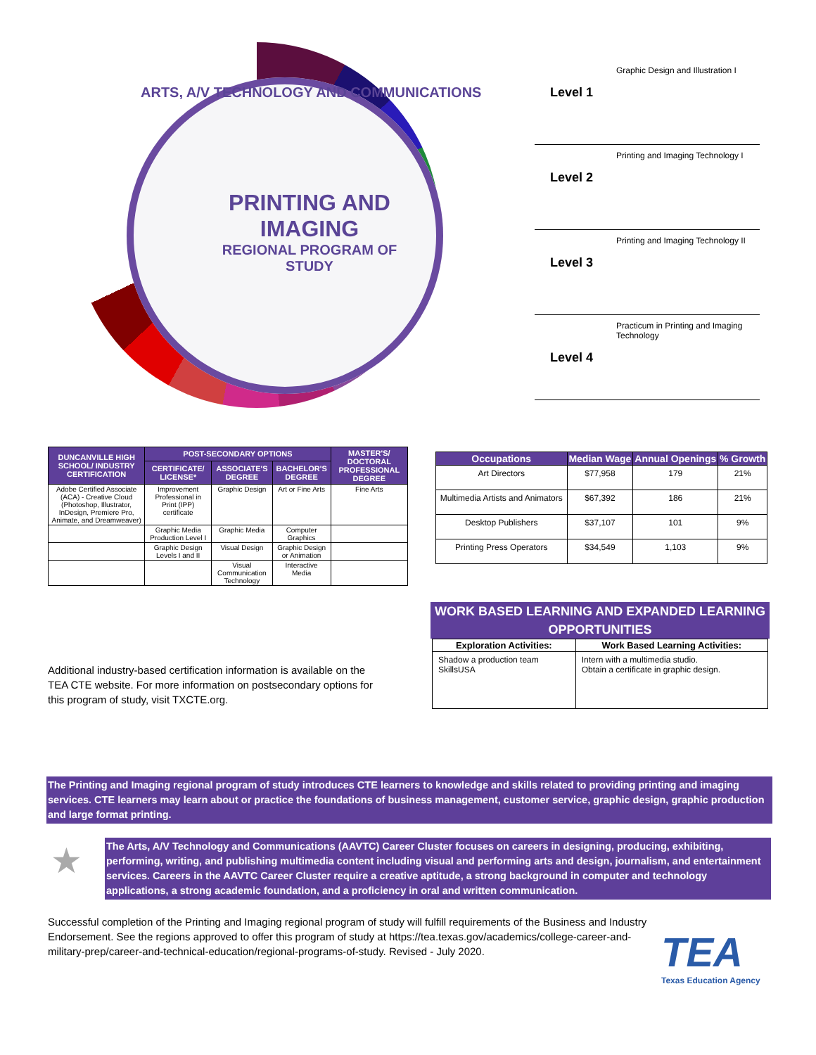ARTS, A/V TECHNOLOGY AND COMMUNICATIONS
PRINTING AND IMAGING
REGIONAL PROGRAM OF STUDY
Graphic Design and Illustration I
Level 1
Printing and Imaging Technology I
Level 2
Printing and Imaging Technology II
Level 3
Practicum in Printing and Imaging Technology
Level 4
| DUNCANVILLE HIGH SCHOOL/ INDUSTRY CERTIFICATION | POST-SECONDARY OPTIONS | | | MASTER'S/ DOCTORAL PROFESSIONAL DEGREE |
| --- | --- | --- | --- | --- |
| | CERTIFICATE/ LICENSE* | ASSOCIATE'S DEGREE | BACHELOR'S DEGREE | |
| Adobe Certified Associate (ACA) - Creative Cloud (Photoshop, Illustrator, InDesign, Premiere Pro, Animate, and Dreamweaver) | Improvement Professional in Print (IPP) certificate | Graphic Design | Art or Fine Arts | Fine Arts |
| | Graphic Media Production Level I | Graphic Media | Computer Graphics | |
| | Graphic Design Levels I and II | Visual Design | Graphic Design or Animation | |
| | | Visual Communication Technology | Interactive Media | |
Additional industry-based certification information is available on the TEA CTE website. For more information on postsecondary options for this program of study, visit TXCTE.org.
| Occupations | Median Wage | Annual Openings | % Growth |
| --- | --- | --- | --- |
| Art Directors | $77,958 | 179 | 21% |
| Multimedia Artists and Animators | $67,392 | 186 | 21% |
| Desktop Publishers | $37,107 | 101 | 9% |
| Printing Press Operators | $34,549 | 1,103 | 9% |
WORK BASED LEARNING AND EXPANDED LEARNING OPPORTUNITIES
| Exploration Activities: | Work Based Learning Activities: |
| --- | --- |
| Shadow a production team SkillsUSA | Intern with a multimedia studio. Obtain a certificate in graphic design. |
The Printing and Imaging regional program of study introduces CTE learners to knowledge and skills related to providing printing and imaging services. CTE learners may learn about or practice the foundations of business management, customer service, graphic design, graphic production and large format printing.
★
The Arts, A/V Technology and Communications (AAVTC) Career Cluster focuses on careers in designing, producing, exhibiting, performing, writing, and publishing multimedia content including visual and performing arts and design, journalism, and entertainment services. Careers in the AAVTC Career Cluster require a creative aptitude, a strong background in computer and technology applications, a strong academic foundation, and a proficiency in oral and written communication.
Successful completion of the Printing and Imaging regional program of study will fulfill requirements of the Business and Industry Endorsement. See the regions approved to offer this program of study at https://tea.texas.gov/academics/college-career-and-military-prep/career-and-technical-education/regional-programs-of-study. Revised - July 2020.
TEA
Texas Education Agency